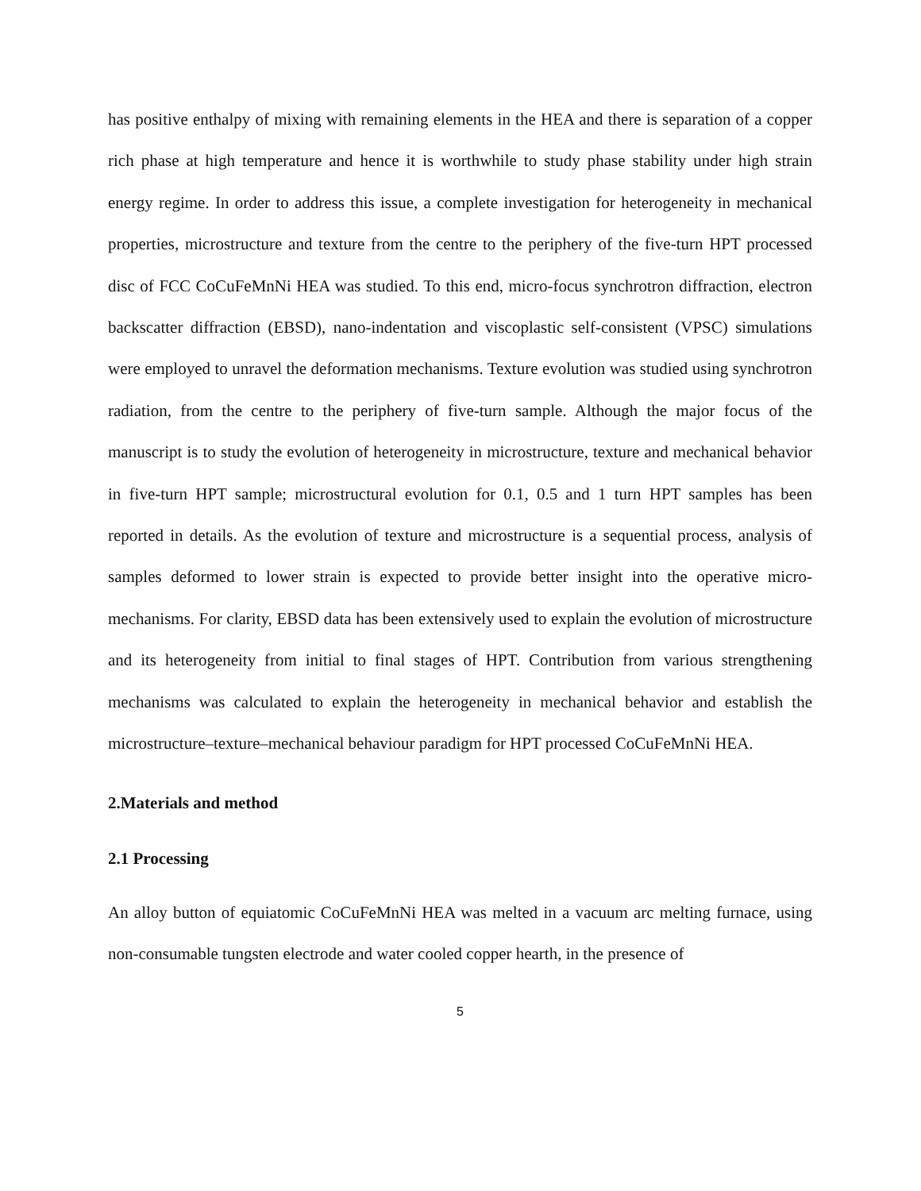has positive enthalpy of mixing with remaining elements in the HEA and there is separation of a copper rich phase at high temperature and hence it is worthwhile to study phase stability under high strain energy regime. In order to address this issue, a complete investigation for heterogeneity in mechanical properties, microstructure and texture from the centre to the periphery of the five-turn HPT processed disc of FCC CoCuFeMnNi HEA was studied. To this end, micro-focus synchrotron diffraction, electron backscatter diffraction (EBSD), nano-indentation and viscoplastic self-consistent (VPSC) simulations were employed to unravel the deformation mechanisms. Texture evolution was studied using synchrotron radiation, from the centre to the periphery of five-turn sample. Although the major focus of the manuscript is to study the evolution of heterogeneity in microstructure, texture and mechanical behavior in five-turn HPT sample; microstructural evolution for 0.1, 0.5 and 1 turn HPT samples has been reported in details. As the evolution of texture and microstructure is a sequential process, analysis of samples deformed to lower strain is expected to provide better insight into the operative micro-mechanisms. For clarity, EBSD data has been extensively used to explain the evolution of microstructure and its heterogeneity from initial to final stages of HPT. Contribution from various strengthening mechanisms was calculated to explain the heterogeneity in mechanical behavior and establish the microstructure–texture–mechanical behaviour paradigm for HPT processed CoCuFeMnNi HEA.
2.Materials and method
2.1 Processing
An alloy button of equiatomic CoCuFeMnNi HEA was melted in a vacuum arc melting furnace, using non-consumable tungsten electrode and water cooled copper hearth, in the presence of
5